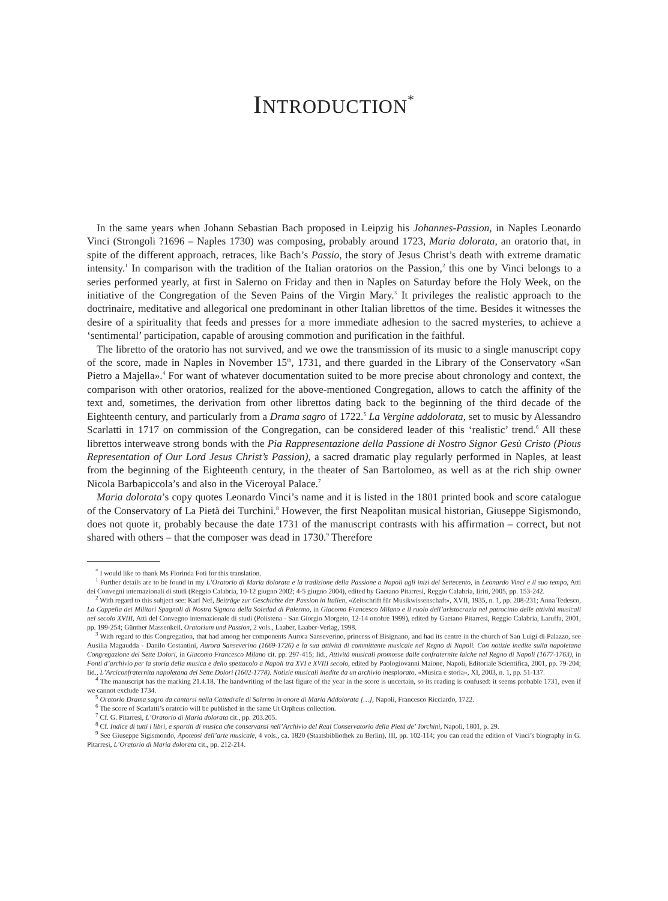INTRODUCTION<sup>*</sup>
In the same years when Johann Sebastian Bach proposed in Leipzig his Johannes-Passion, in Naples Leonardo Vinci (Strongoli ?1696 – Naples 1730) was composing, probably around 1723, Maria dolorata, an oratorio that, in spite of the different approach, retraces, like Bach’s Passio, the story of Jesus Christ’s death with extreme dramatic intensity.<sup>1</sup> In comparison with the tradition of the Italian oratorios on the Passion,<sup>2</sup> this one by Vinci belongs to a series performed yearly, at first in Salerno on Friday and then in Naples on Saturday before the Holy Week, on the initiative of the Congregation of the Seven Pains of the Virgin Mary.<sup>3</sup> It privileges the realistic approach to the doctrinaire, meditative and allegorical one predominant in other Italian librettos of the time. Besides it witnesses the desire of a spirituality that feeds and presses for a more immediate adhesion to the sacred mysteries, to achieve a ‘sentimental’ participation, capable of arousing commotion and purification in the faithful.
The libretto of the oratorio has not survived, and we owe the transmission of its music to a single manuscript copy of the score, made in Naples in November 15<sup>th</sup>, 1731, and there guarded in the Library of the Conservatory «San Pietro a Majella».<sup>4</sup> For want of whatever documentation suited to be more precise about chronology and context, the comparison with other oratorios, realized for the above-mentioned Congregation, allows to catch the affinity of the text and, sometimes, the derivation from other librettos dating back to the beginning of the third decade of the Eighteenth century, and particularly from a Drama sagro of 1722.<sup>5</sup> La Vergine addolorata, set to music by Alessandro Scarlatti in 1717 on commission of the Congregation, can be considered leader of this ‘realistic’ trend.<sup>6</sup> All these librettos interweave strong bonds with the Pia Rappresentazione della Passione di Nostro Signor Gesù Cristo (Pious Representation of Our Lord Jesus Christ’s Passion), a sacred dramatic play regularly performed in Naples, at least from the beginning of the Eighteenth century, in the theater of San Bartolomeo, as well as at the rich ship owner Nicola Barbapiccola’s and also in the Viceroyal Palace.<sup>7</sup>
Maria dolorata’s copy quotes Leonardo Vinci’s name and it is listed in the 1801 printed book and score catalogue of the Conservatory of La Pietà dei Turchini.<sup>8</sup> However, the first Neapolitan musical historian, Giuseppe Sigismondo, does not quote it, probably because the date 1731 of the manuscript contrasts with his affirmation – correct, but not shared with others – that the composer was dead in 1730.<sup>9</sup> Therefore
<sup>*</sup> I would like to thank Ms Florinda Foti for this translation.
<sup>1</sup> Further details are to be found in my L’Oratorio di Maria dolorata e la tradizione della Passione a Napoli agli inizi del Settecento, in Leonardo Vinci e il suo tempo, Atti dei Convegni internazionali di studi (Reggio Calabria, 10-12 giugno 2002; 4-5 giugno 2004), edited by Gaetano Pitarresi, Reggio Calabria, Iiriti, 2005, pp. 153-242.
<sup>2</sup> With regard to this subject see: Karl Nef, Beiträge zur Geschichte der Passion in Italien, «Zeitschrift für Musikwissenschaft», XVII, 1935, n. 1, pp. 208-231; Anna Tedesco, La Cappella dei Militari Spagnoli di Nostra Signora della Soledad di Palermo, in Giacomo Francesco Milano e il ruolo dell’aristocrazia nel patrocinio delle attività musicali nel secolo XVIII, Atti del Convegno internazionale di studi (Polistena - San Giorgio Morgeto, 12-14 ottobre 1999), edited by Gaetano Pitarresi, Reggio Calabria, Laruffa, 2001, pp. 199-254; Günther Massenkeil, Oratorium und Passion, 2 vols., Laaber, Laaber-Verlag, 1998.
<sup>3</sup> With regard to this Congregation, that had among her components Aurora Sanseverino, princess of Bisignano, and had its centre in the church of San Luigi di Palazzo, see Ausilia Magaudda - Danilo Costantini, Aurora Sanseverino (1669-1726) e la sua attività di committente musicale nel Regno di Napoli. Con notizie inedite sulla napoletana Congregazione dei Sette Dolori, in Giacomo Francesco Milano cit. pp. 297-415; Iid., Attività musicali promosse dalle confraternite laiche nel Regno di Napoli (1677-1763), in Fonti d’archivio per la storia della musica e dello spettacolo a Napoli tra XVI e XVIII secolo, edited by Paologiovanni Maione, Napoli, Editoriale Scientifica, 2001, pp. 79-204; Iid., L’Arciconfraternita napoletana dei Sette Dolori (1602-1778). Notizie musicali inedite da un archivio inesplorato, «Musica e storia», XI, 2003, n. 1, pp. 51-137.
<sup>4</sup> The manuscript has the marking 21.4.18. The handwriting of the last figure of the year in the score is uncertain, so its reading is confused: it seems probable 1731, even if we cannot exclude 1734.
<sup>5</sup> Oratorio Drama sagro da cantarsi nella Cattedrale di Salerno in onore di Maria Addolorata […], Napoli, Francesco Ricciardo, 1722.
<sup>6</sup> The score of Scarlatti’s oratorio will be published in the same Ut Orpheus collection.
<sup>7</sup> Cf. G. Pitarresi, L’Oratorio di Maria dolorata cit., pp. 203.205.
<sup>8</sup> Cf. Indice di tutti i libri, e spartiti di musica che conservansi nell’Archivio del Real Conservatorio della Pietà de’ Torchini, Napoli, 1801, p. 29.
<sup>9</sup> See Giuseppe Sigismondo, Apoteosi dell’arte musicale, 4 vols., ca. 1820 (Staatsbibliothek zu Berlin), III, pp. 102-114; you can read the edition of Vinci’s biography in G. Pitarresi, L’Oratorio di Maria dolorata cit., pp. 212-214.